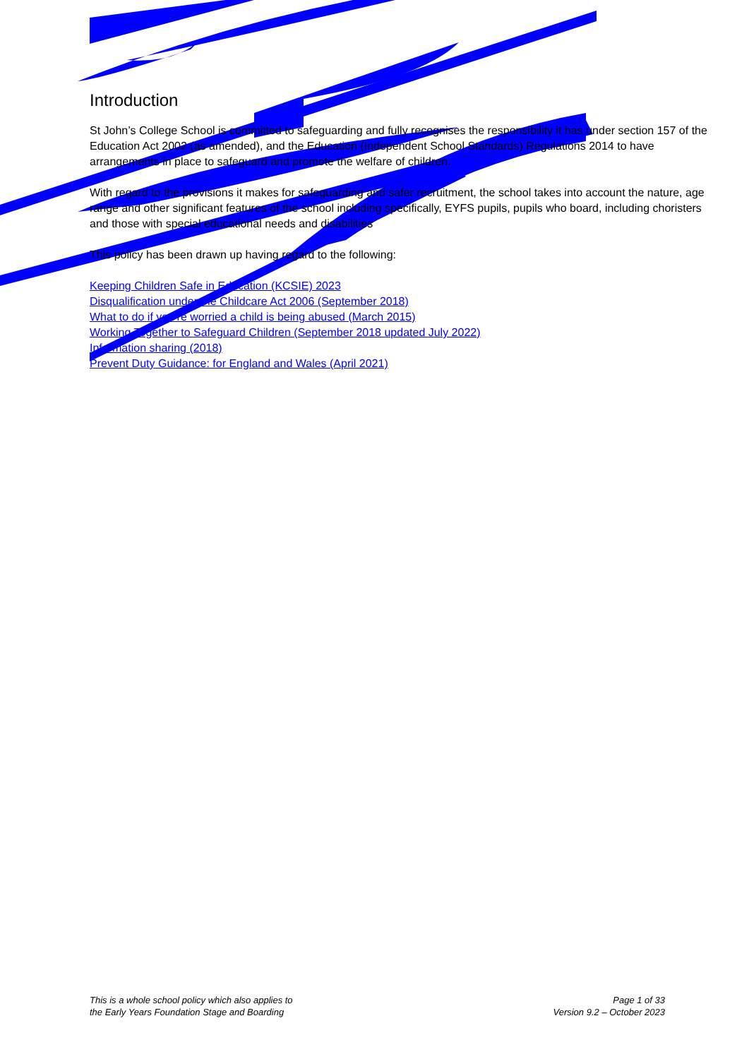Introduction
St John’s College School is committed to safeguarding and fully recognises the responsibility it has under section 157 of the Education Act 2002 (as amended), and the Education (Independent School Standards) Regulations 2014 to have arrangements in place to safeguard and promote the welfare of children.
With regard to the provisions it makes for safeguarding and safer recruitment, the school takes into account the nature, age range and other significant features of the school including specifically, EYFS pupils, pupils who board, including choristers and those with special educational needs and disabilities
This policy has been drawn up having regard to the following:
Keeping Children Safe in Education (KCSIE) 2023
Disqualification under the Childcare Act 2006 (September 2018)
What to do if you’re worried a child is being abused (March 2015)
Working Together to Safeguard Children (September 2018 updated July 2022)
Information sharing (2018)
Prevent Duty Guidance: for England and Wales (April 2021)
This is a whole school policy which also applies to
the Early Years Foundation Stage and Boarding
Page 1 of 33
Version 9.2 – October 2023